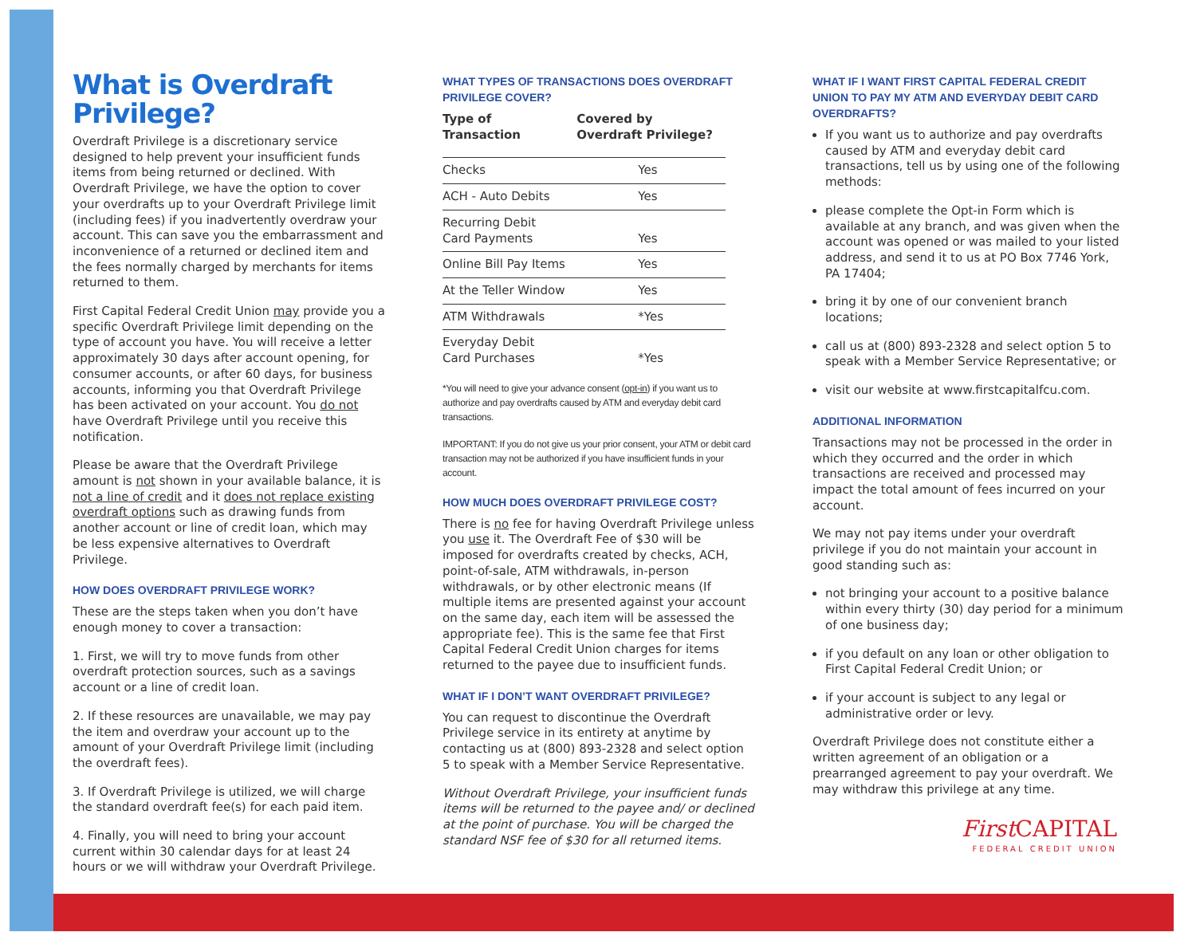What is Overdraft Privilege?
Overdraft Privilege is a discretionary service designed to help prevent your insufficient funds items from being returned or declined. With Overdraft Privilege, we have the option to cover your overdrafts up to your Overdraft Privilege limit (including fees) if you inadvertently overdraw your account. This can save you the embarrassment and inconvenience of a returned or declined item and the fees normally charged by merchants for items returned to them.
First Capital Federal Credit Union may provide you a specific Overdraft Privilege limit depending on the type of account you have. You will receive a letter approximately 30 days after account opening, for consumer accounts, or after 60 days, for business accounts, informing you that Overdraft Privilege has been activated on your account. You do not have Overdraft Privilege until you receive this notification.
Please be aware that the Overdraft Privilege amount is not shown in your available balance, it is not a line of credit and it does not replace existing overdraft options such as drawing funds from another account or line of credit loan, which may be less expensive alternatives to Overdraft Privilege.
HOW DOES OVERDRAFT PRIVILEGE WORK?
These are the steps taken when you don’t have enough money to cover a transaction:
1. First, we will try to move funds from other overdraft protection sources, such as a savings account or a line of credit loan.
2. If these resources are unavailable, we may pay the item and overdraw your account up to the amount of your Overdraft Privilege limit (including the overdraft fees).
3. If Overdraft Privilege is utilized, we will charge the standard overdraft fee(s) for each paid item.
4. Finally, you will need to bring your account current within 30 calendar days for at least 24 hours or we will withdraw your Overdraft Privilege.
WHAT TYPES OF TRANSACTIONS DOES OVERDRAFT PRIVILEGE COVER?
| Type of Transaction | Covered by Overdraft Privilege? |
| --- | --- |
| Checks | Yes |
| ACH - Auto Debits | Yes |
| Recurring Debit Card Payments | Yes |
| Online Bill Pay Items | Yes |
| At the Teller Window | Yes |
| ATM Withdrawals | *Yes |
| Everyday Debit Card Purchases | *Yes |
*You will need to give your advance consent (opt-in) if you want us to authorize and pay overdrafts caused by ATM and everyday debit card transactions.
IMPORTANT: If you do not give us your prior consent, your ATM or debit card transaction may not be authorized if you have insufficient funds in your account.
HOW MUCH DOES OVERDRAFT PRIVILEGE COST?
There is no fee for having Overdraft Privilege unless you use it. The Overdraft Fee of $30 will be imposed for overdrafts created by checks, ACH, point-of-sale, ATM withdrawals, in-person withdrawals, or by other electronic means (If multiple items are presented against your account on the same day, each item will be assessed the appropriate fee). This is the same fee that First Capital Federal Credit Union charges for items returned to the payee due to insufficient funds.
WHAT IF I DON’T WANT OVERDRAFT PRIVILEGE?
You can request to discontinue the Overdraft Privilege service in its entirety at anytime by contacting us at (800) 893-2328 and select option 5 to speak with a Member Service Representative.
Without Overdraft Privilege, your insufficient funds items will be returned to the payee and/ or declined at the point of purchase. You will be charged the standard NSF fee of $30 for all returned items.
WHAT IF I WANT FIRST CAPITAL FEDERAL CREDIT UNION TO PAY MY ATM AND EVERYDAY DEBIT CARD OVERDRAFTS?
If you want us to authorize and pay overdrafts caused by ATM and everyday debit card transactions, tell us by using one of the following methods:
please complete the Opt-in Form which is available at any branch, and was given when the account was opened or was mailed to your listed address, and send it to us at PO Box 7746 York, PA 17404;
bring it by one of our convenient branch locations;
call us at (800) 893-2328 and select option 5 to speak with a Member Service Representative; or
visit our website at www.firstcapitalfcu.com.
ADDITIONAL INFORMATION
Transactions may not be processed in the order in which they occurred and the order in which transactions are received and processed may impact the total amount of fees incurred on your account.
We may not pay items under your overdraft privilege if you do not maintain your account in good standing such as:
not bringing your account to a positive balance within every thirty (30) day period for a minimum of one business day;
if you default on any loan or other obligation to First Capital Federal Credit Union; or
if your account is subject to any legal or administrative order or levy.
Overdraft Privilege does not constitute either a written agreement of an obligation or a prearranged agreement to pay your overdraft. We may withdraw this privilege at any time.
First CAPITAL
FEDERAL CREDIT UNION